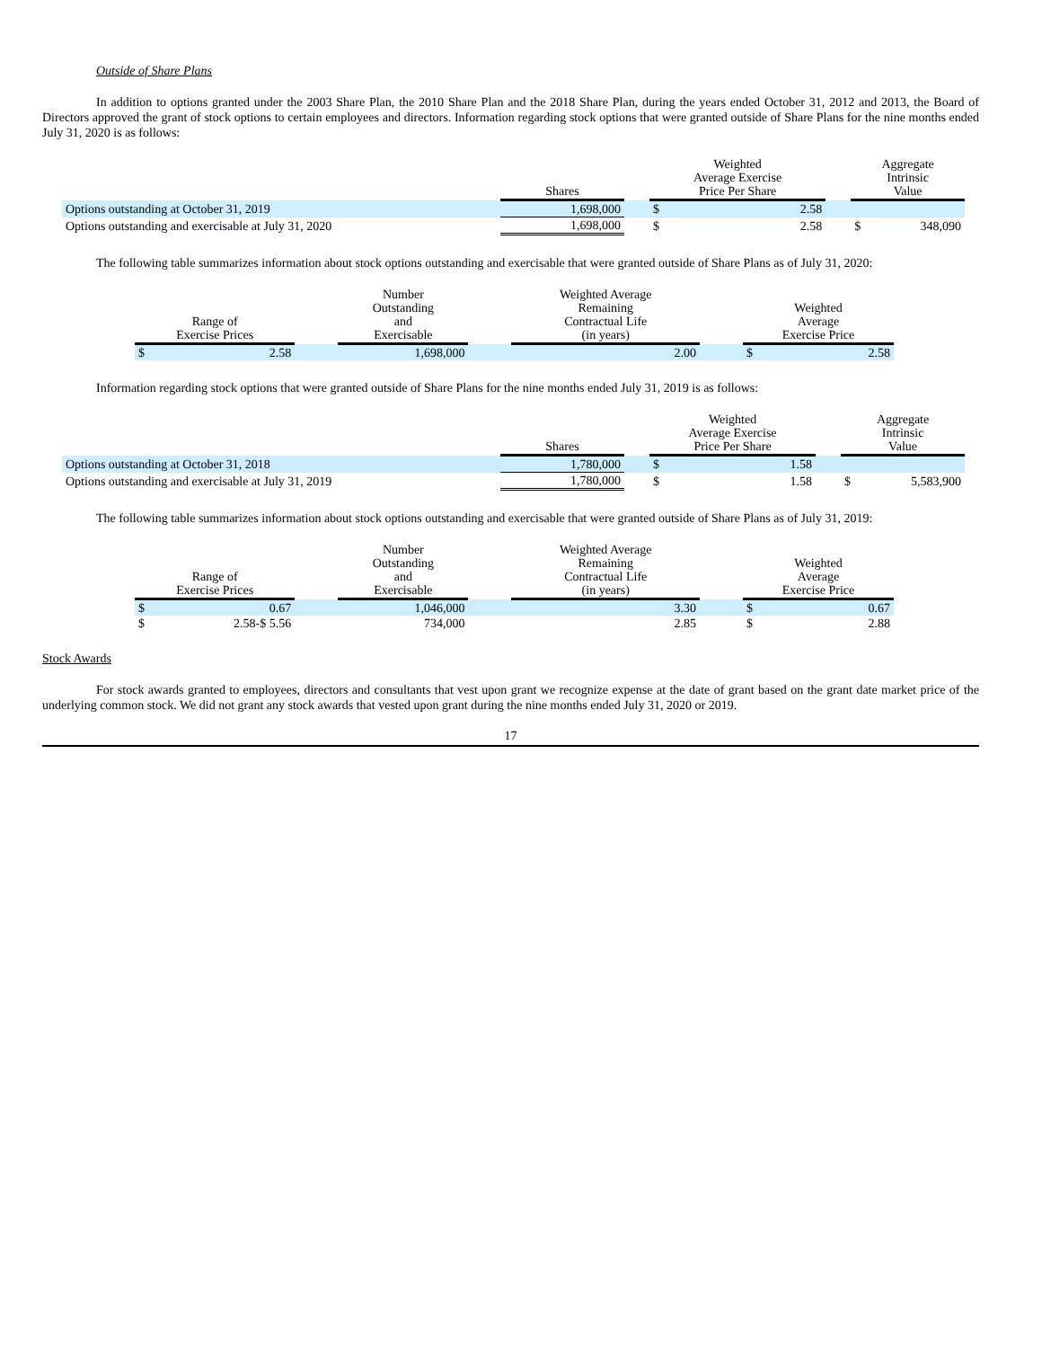Outside of Share Plans
In addition to options granted under the 2003 Share Plan, the 2010 Share Plan and the 2018 Share Plan, during the years ended October 31, 2012 and 2013, the Board of Directors approved the grant of stock options to certain employees and directors. Information regarding stock options that were granted outside of Share Plans for the nine months ended July 31, 2020 is as follows:
| | Shares | | Weighted Average Exercise Price Per Share | | | Aggregate Intrinsic Value | |
| --- | --- | --- | --- | --- | --- | --- | --- |
| Options outstanding at October 31, 2019 | 1,698,000 | | $ | 2.58 | | | |
| Options outstanding and exercisable at July 31, 2020 | 1,698,000 | | $ | 2.58 | | $ | 348,090 |
The following table summarizes information about stock options outstanding and exercisable that were granted outside of Share Plans as of July 31, 2020:
| Range of Exercise Prices | | | Number Outstanding and Exercisable | | Weighted Average Remaining Contractual Life (in years) | | Weighted Average Exercise Price | |
| --- | --- | --- | --- | --- | --- | --- | --- | --- |
| $ | 2.58 | | 1,698,000 | | 2.00 | | $ | 2.58 |
Information regarding stock options that were granted outside of Share Plans for the nine months ended July 31, 2019 is as follows:
| | Shares | | Weighted Average Exercise Price Per Share | | | Aggregate Intrinsic Value | |
| --- | --- | --- | --- | --- | --- | --- | --- |
| Options outstanding at October 31, 2018 | 1,780,000 | | $ | 1.58 | | | |
| Options outstanding and exercisable at July 31, 2019 | 1,780,000 | | $ | 1.58 | | $ | 5,583,900 |
The following table summarizes information about stock options outstanding and exercisable that were granted outside of Share Plans as of July 31, 2019:
| Range of Exercise Prices | | | Number Outstanding and Exercisable | | Weighted Average Remaining Contractual Life (in years) | | Weighted Average Exercise Price | |
| --- | --- | --- | --- | --- | --- | --- | --- | --- |
| $ | 0.67 | | 1,046,000 | | 3.30 | | $ | 0.67 |
| $ | 2.58-$ 5.56 | | 734,000 | | 2.85 | | $ | 2.88 |
Stock Awards
For stock awards granted to employees, directors and consultants that vest upon grant we recognize expense at the date of grant based on the grant date market price of the underlying common stock. We did not grant any stock awards that vested upon grant during the nine months ended July 31, 2020 or 2019.
17